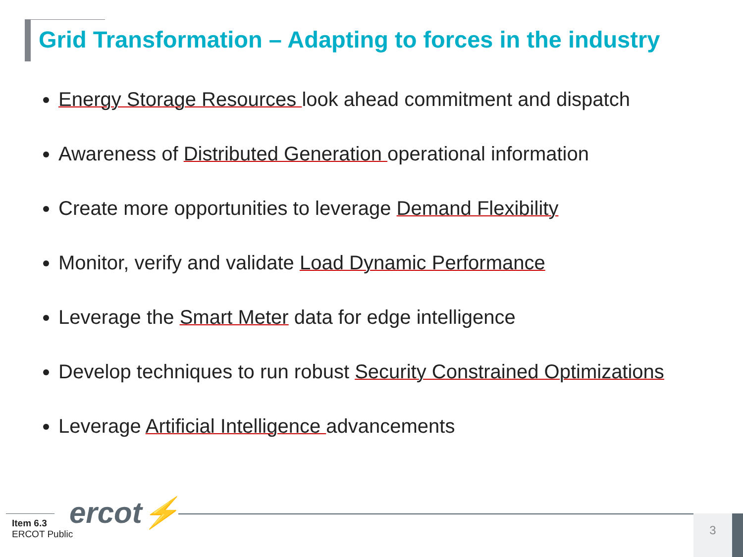Grid Transformation – Adapting to forces in the industry
Energy Storage Resources look ahead commitment and dispatch
Awareness of Distributed Generation operational information
Create more opportunities to leverage Demand Flexibility
Monitor, verify and validate Load Dynamic Performance
Leverage the Smart Meter data for edge intelligence
Develop techniques to run robust Security Constrained Optimizations
Leverage Artificial Intelligence advancements
ercot⚡
Item 6.3
ERCOT Public
3